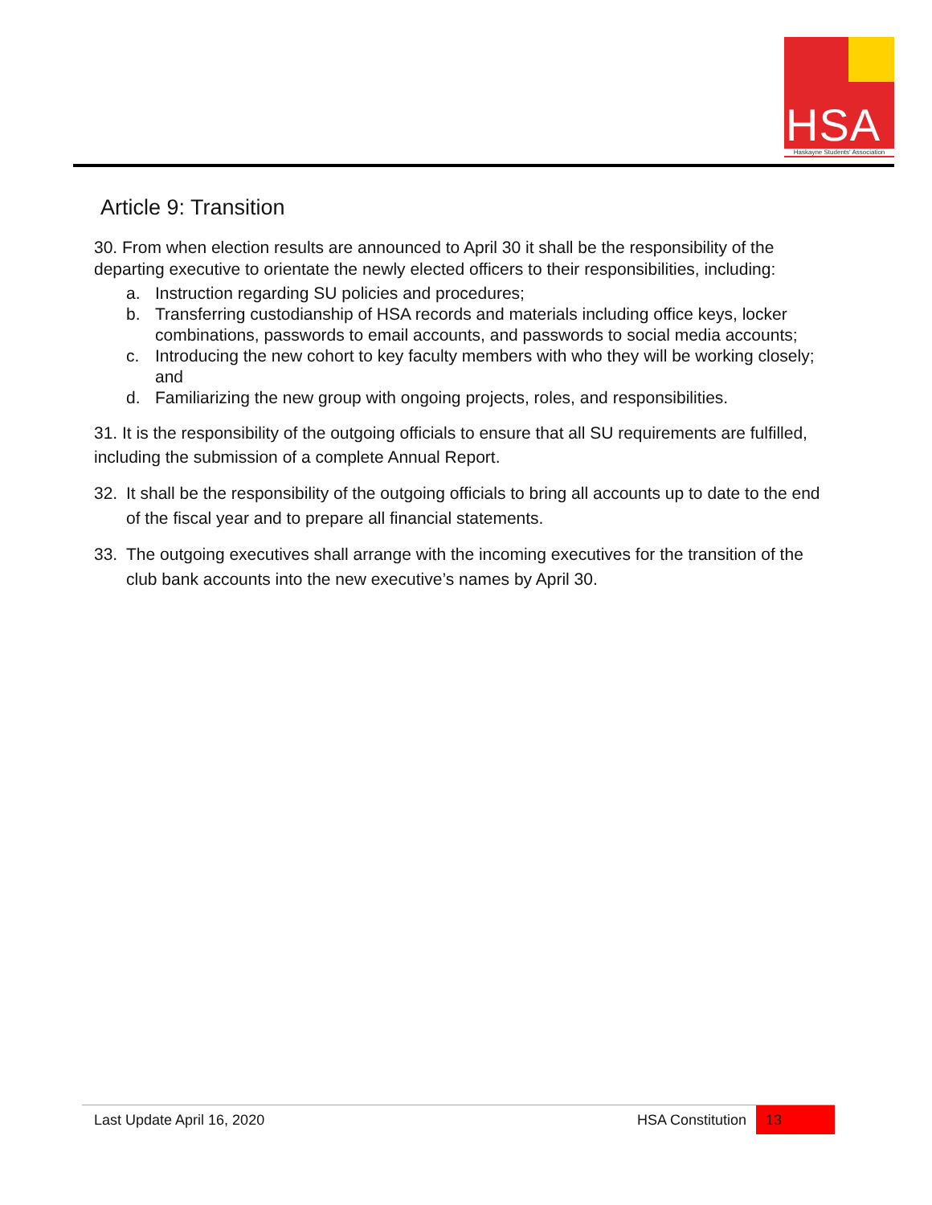HSA
Haskayne Students' Association
Article 9: Transition
30. From when election results are announced to April 30 it shall be the responsibility of the departing executive to orientate the newly elected officers to their responsibilities, including:
a. Instruction regarding SU policies and procedures;
b. Transferring custodianship of HSA records and materials including office keys, locker combinations, passwords to email accounts, and passwords to social media accounts;
c. Introducing the new cohort to key faculty members with who they will be working closely; and
d. Familiarizing the new group with ongoing projects, roles, and responsibilities.
31. It is the responsibility of the outgoing officials to ensure that all SU requirements are fulfilled, including the submission of a complete Annual Report.
32. It shall be the responsibility of the outgoing officials to bring all accounts up to date to the end of the fiscal year and to prepare all financial statements.
33. The outgoing executives shall arrange with the incoming executives for the transition of the club bank accounts into the new executive’s names by April 30.
Last Update April 16, 2020 HSA Constitution
13